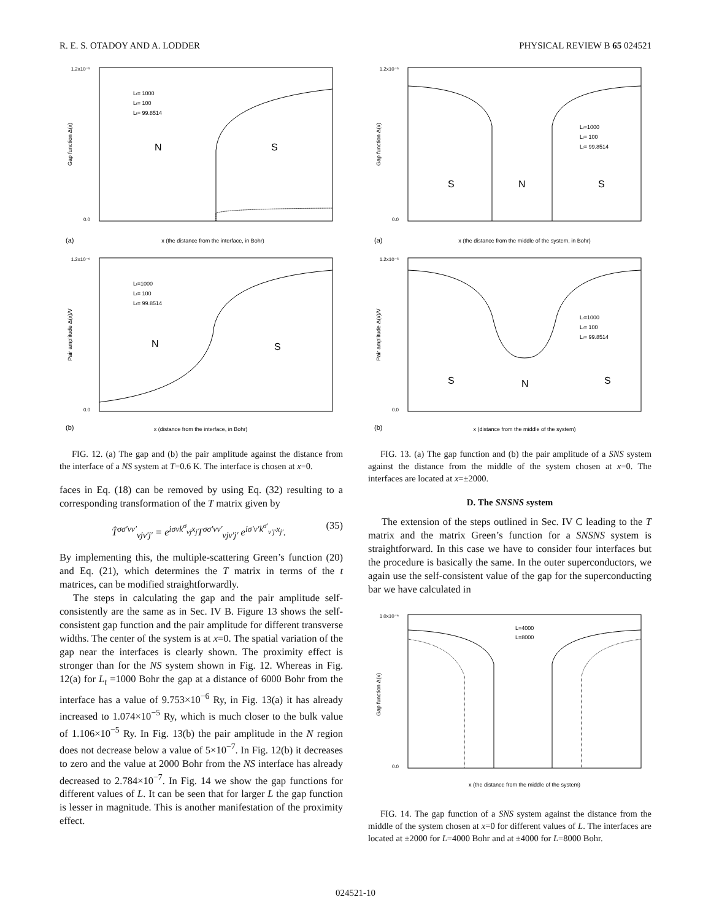R. E. S. OTADOY AND A. LODDER PHYSICAL REVIEW B 65 024521
1.2x10⁻⁵
0.0
N
S
Lt= 1000
Lt= 100
Lt= 99.8514
(a)
x (the distance from the interface, in Bohr)
Gap function Δ(x)
1.2x10⁻⁶
0.0
N
S
Lt=1000
Lt= 100
Lt= 99.8514
(b)
x (distance from the interface, in Bohr)
Pair amplitude Δ(x)/V
FIG. 12. (a) The gap and (b) the pair amplitude against the distance from the interface of a NS system at T=0.6 K. The interface is chosen at x=0.
faces in Eq. (18) can be removed by using Eq. (32) resulting to a corresponding transformation of the T matrix given by
T̂<sup>σσ′νν′</sup><sub>νjν′j′</sub> = e<sup>iσνk<sup>σ</sup><sub>νj</sub>x<sub>j</sub></sup>T<sup>σσ′νν′</sup><sub>νjν′j′</sub> e<sup>iσ′ν′k<sup>σ′</sup><sub>ν′j′</sub>x<sub>j′</sub></sup>. (35)
By implementing this, the multiple-scattering Green’s function (20) and Eq. (21), which determines the T matrix in terms of the t matrices, can be modified straightforwardly.
The steps in calculating the gap and the pair amplitude self-consistently are the same as in Sec. IV B. Figure 13 shows the self-consistent gap function and the pair amplitude for different transverse widths. The center of the system is at x=0. The spatial variation of the gap near the interfaces is clearly shown. The proximity effect is stronger than for the NS system shown in Fig. 12. Whereas in Fig. 12(a) for L<sub>t</sub> =1000 Bohr the gap at a distance of 6000 Bohr from the interface has a value of 9.753×10<sup>−6</sup> Ry, in Fig. 13(a) it has already increased to 1.074×10<sup>−5</sup> Ry, which is much closer to the bulk value of 1.106×10<sup>−5</sup> Ry. In Fig. 13(b) the pair amplitude in the N region does not decrease below a value of 5×10<sup>−7</sup>. In Fig. 12(b) it decreases to zero and the value at 2000 Bohr from the NS interface has already decreased to 2.784×10<sup>−7</sup>. In Fig. 14 we show the gap functions for different values of L. It can be seen that for larger L the gap function is lesser in magnitude. This is another manifestation of the proximity effect.
1.2x10⁻⁵
0.0
S
N
S
Lt=1000
Lt= 100
Lt= 99.8514
(a)
x (the distance from the middle of the system, in Bohr)
Gap function Δ(x)
1.2x10⁻⁵
0.0
S
N
S
Lt=1000
Lt= 100
Lt= 99.8514
(b)
x (distance from the middle of the system)
Pair amplitude Δ(x)/V
FIG. 13. (a) The gap function and (b) the pair amplitude of a SNS system against the distance from the middle of the system chosen at x=0. The interfaces are located at x=±2000.
D. The SNSNS system
The extension of the steps outlined in Sec. IV C leading to the T matrix and the matrix Green’s function for a SNSNS system is straightforward. In this case we have to consider four interfaces but the procedure is basically the same. In the outer superconductors, we again use the self-consistent value of the gap for the superconducting bar we have calculated in
1.0x10⁻⁶
0.0
L=4000
L=8000
x (the distance from the middle of the system)
Gap function Δ(x)
FIG. 14. The gap function of a SNS system against the distance from the middle of the system chosen at x=0 for different values of L. The interfaces are located at ±2000 for L=4000 Bohr and at ±4000 for L=8000 Bohr.
024521-10